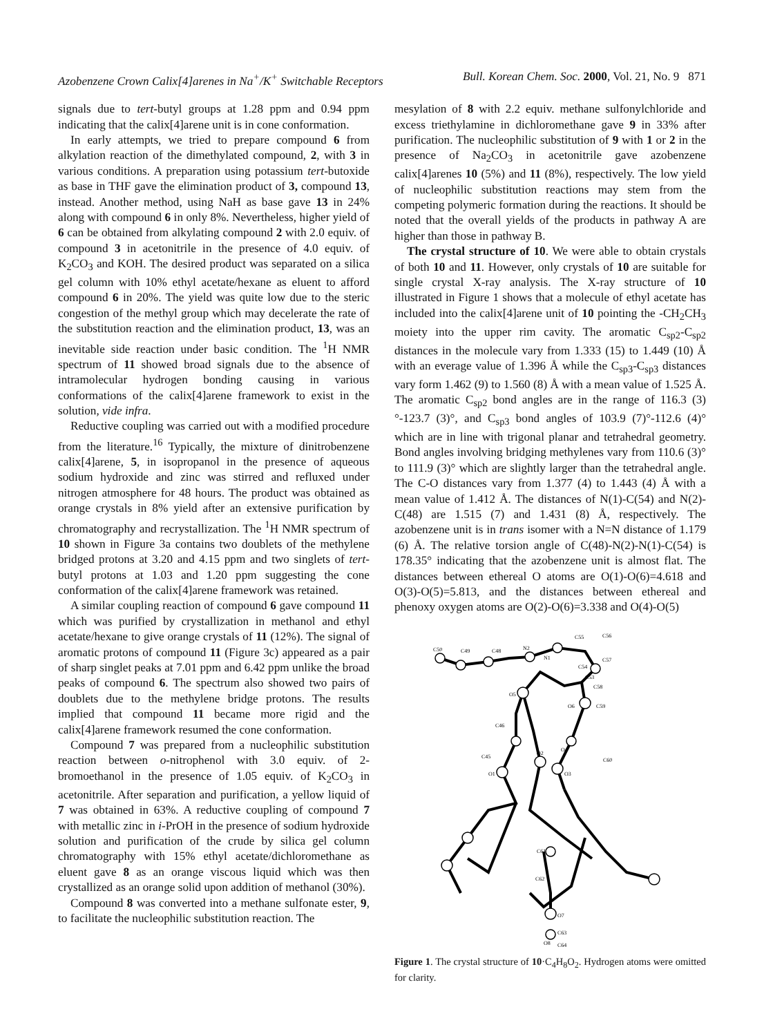Azobenzene Crown Calix[4]arenes in Na<sup>+</sup>/K<sup>+</sup> Switchable Receptors Bull. Korean Chem. Soc. 2000, Vol. 21, No. 9 871
signals due to tert-butyl groups at 1.28 ppm and 0.94 ppm indicating that the calix[4]arene unit is in cone conformation.
In early attempts, we tried to prepare compound 6 from alkylation reaction of the dimethylated compound, 2, with 3 in various conditions. A preparation using potassium tert-butoxide as base in THF gave the elimination product of 3, compound 13, instead. Another method, using NaH as base gave 13 in 24% along with compound 6 in only 8%. Nevertheless, higher yield of 6 can be obtained from alkylating compound 2 with 2.0 equiv. of compound 3 in acetonitrile in the presence of 4.0 equiv. of K<sub>2</sub>CO<sub>3</sub> and KOH. The desired product was separated on a silica gel column with 10% ethyl acetate/hexane as eluent to afford compound 6 in 20%. The yield was quite low due to the steric congestion of the methyl group which may decelerate the rate of the substitution reaction and the elimination product, 13, was an inevitable side reaction under basic condition. The <sup>1</sup>H NMR spectrum of 11 showed broad signals due to the absence of intramolecular hydrogen bonding causing in various conformations of the calix[4]arene framework to exist in the solution, vide infra.
Reductive coupling was carried out with a modified procedure from the literature.<sup>16</sup> Typically, the mixture of dinitrobenzene calix[4]arene, 5, in isopropanol in the presence of aqueous sodium hydroxide and zinc was stirred and refluxed under nitrogen atmosphere for 48 hours. The product was obtained as orange crystals in 8% yield after an extensive purification by chromatography and recrystallization. The <sup>1</sup>H NMR spectrum of 10 shown in Figure 3a contains two doublets of the methylene bridged protons at 3.20 and 4.15 ppm and two singlets of tert-butyl protons at 1.03 and 1.20 ppm suggesting the cone conformation of the calix[4]arene framework was retained.
A similar coupling reaction of compound 6 gave compound 11 which was purified by crystallization in methanol and ethyl acetate/hexane to give orange crystals of 11 (12%). The signal of aromatic protons of compound 11 (Figure 3c) appeared as a pair of sharp singlet peaks at 7.01 ppm and 6.42 ppm unlike the broad peaks of compound 6. The spectrum also showed two pairs of doublets due to the methylene bridge protons. The results implied that compound 11 became more rigid and the calix[4]arene framework resumed the cone conformation.
Compound 7 was prepared from a nucleophilic substitution reaction between o-nitrophenol with 3.0 equiv. of 2-bromoethanol in the presence of 1.05 equiv. of K<sub>2</sub>CO<sub>3</sub> in acetonitrile. After separation and purification, a yellow liquid of 7 was obtained in 63%. A reductive coupling of compound 7 with metallic zinc in i-PrOH in the presence of sodium hydroxide solution and purification of the crude by silica gel column chromatography with 15% ethyl acetate/dichloromethane as eluent gave 8 as an orange viscous liquid which was then crystallized as an orange solid upon addition of methanol (30%).
Compound 8 was converted into a methane sulfonate ester, 9, to facilitate the nucleophilic substitution reaction. The
mesylation of 8 with 2.2 equiv. methane sulfonylchloride and excess triethylamine in dichloromethane gave 9 in 33% after purification. The nucleophilic substitution of 9 with 1 or 2 in the presence of Na<sub>2</sub>CO<sub>3</sub> in acetonitrile gave azobenzene calix[4]arenes 10 (5%) and 11 (8%), respectively. The low yield of nucleophilic substitution reactions may stem from the competing polymeric formation during the reactions. It should be noted that the overall yields of the products in pathway A are higher than those in pathway B.
The crystal structure of 10. We were able to obtain crystals of both 10 and 11. However, only crystals of 10 are suitable for single crystal X-ray analysis. The X-ray structure of 10 illustrated in Figure 1 shows that a molecule of ethyl acetate has included into the calix[4]arene unit of 10 pointing the -CH<sub>2</sub>CH<sub>3</sub> moiety into the upper rim cavity. The aromatic C<sub>sp2</sub>-C<sub>sp2</sub> distances in the molecule vary from 1.333 (15) to 1.449 (10) Å with an everage value of 1.396 Å while the C<sub>sp3</sub>-C<sub>sp3</sub> distances vary form 1.462 (9) to 1.560 (8) Å with a mean value of 1.525 Å. The aromatic C<sub>sp2</sub> bond angles are in the range of 116.3 (3)°-123.7 (3)°, and C<sub>sp3</sub> bond angles of 103.9 (7)°-112.6 (4)° which are in line with trigonal planar and tetrahedral geometry. Bond angles involving bridging methylenes vary from 110.6 (3)° to 111.9 (3)° which are slightly larger than the tetrahedral angle. The C-O distances vary from 1.377 (4) to 1.443 (4) Å with a mean value of 1.412 Å. The distances of N(1)-C(54) and N(2)-C(48) are 1.515 (7) and 1.431 (8) Å, respectively. The azobenzene unit is in trans isomer with a N=N distance of 1.179 (6) Å. The relative torsion angle of C(48)-N(2)-N(1)-C(54) is 178.35° indicating that the azobenzene unit is almost flat. The distances between ethereal O atoms are O(1)-O(6)=4.618 and O(3)-O(5)=5.813, and the distances between ethereal and phenoxy oxygen atoms are O(2)-O(6)=3.338 and O(4)-O(5)
C50
C49
C48
N2
N1
C55
C56
C57
C53
C54
C58
O5
O6
C59
C46
C45
C60
O1
O2
O4
O3
C61
C62
O7
C63
O8
C64
Figure 1. The crystal structure of 10·C<sub>4</sub>H<sub>8</sub>O<sub>2</sub>. Hydrogen atoms were omitted for clarity.